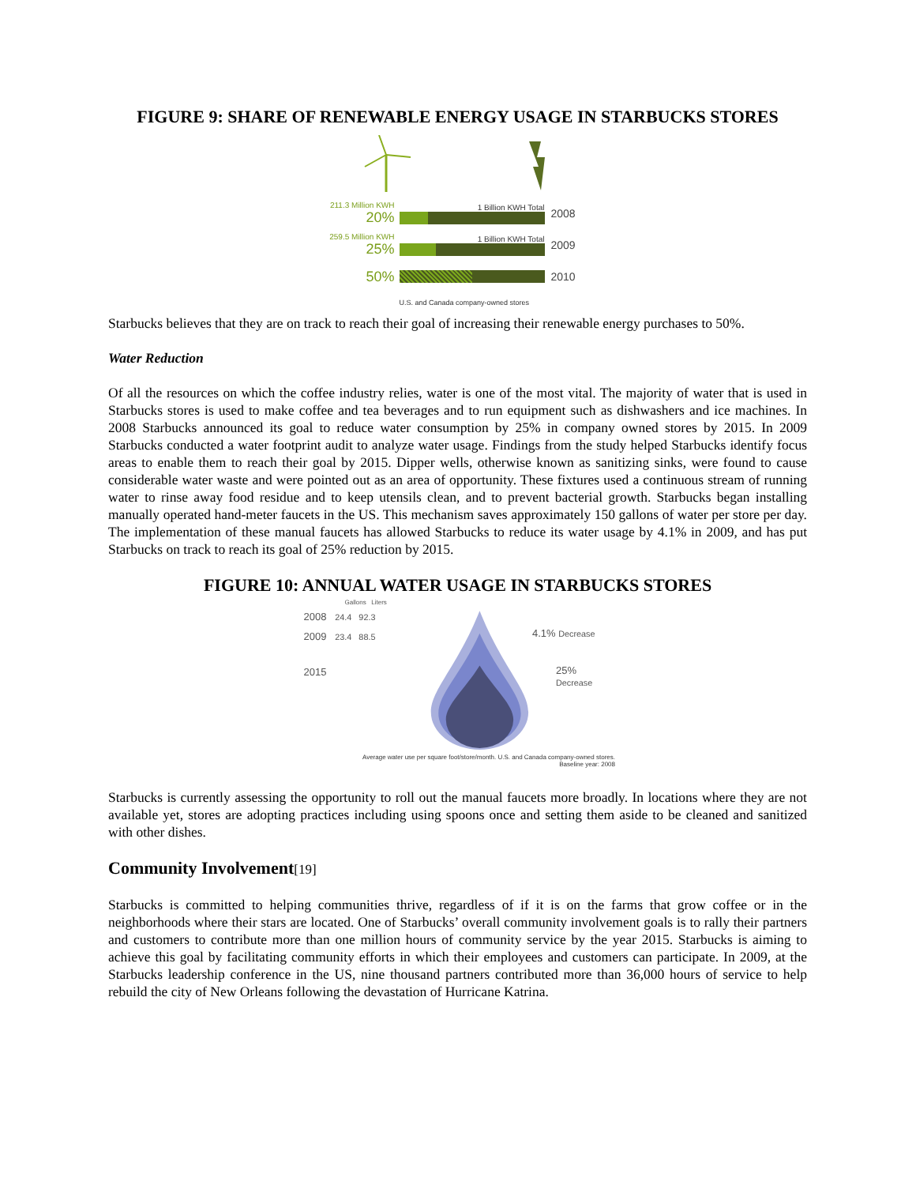FIGURE 9: SHARE OF RENEWABLE ENERGY USAGE IN STARBUCKS STORES
211.3 Million KWH
20%
1 Billion KWH Total
2008
259.5 Million KWH
25%
1 Billion KWH Total
2009
50%
2010
U.S. and Canada company-owned stores
Starbucks believes that they are on track to reach their goal of increasing their renewable energy purchases to 50%.
Water Reduction
Of all the resources on which the coffee industry relies, water is one of the most vital. The majority of water that is used in Starbucks stores is used to make coffee and tea beverages and to run equipment such as dishwashers and ice machines. In 2008 Starbucks announced its goal to reduce water consumption by 25% in company owned stores by 2015. In 2009 Starbucks conducted a water footprint audit to analyze water usage. Findings from the study helped Starbucks identify focus areas to enable them to reach their goal by 2015. Dipper wells, otherwise known as sanitizing sinks, were found to cause considerable water waste and were pointed out as an area of opportunity. These fixtures used a continuous stream of running water to rinse away food residue and to keep utensils clean, and to prevent bacterial growth. Starbucks began installing manually operated hand-meter faucets in the US. This mechanism saves approximately 150 gallons of water per store per day. The implementation of these manual faucets has allowed Starbucks to reduce its water usage by 4.1% in 2009, and has put Starbucks on track to reach its goal of 25% reduction by 2015.
FIGURE 10: ANNUAL WATER USAGE IN STARBUCKS STORES
Gallons Liters
2008 24.4 92.3
2009 23.4 88.5
2015
4.1% Decrease
25% Decrease
Average water use per square foot/store/month. U.S. and Canada company-owned stores.
Baseline year: 2008
Starbucks is currently assessing the opportunity to roll out the manual faucets more broadly. In locations where they are not available yet, stores are adopting practices including using spoons once and setting them aside to be cleaned and sanitized with other dishes.
Community Involvement[19]
Starbucks is committed to helping communities thrive, regardless of if it is on the farms that grow coffee or in the neighborhoods where their stars are located. One of Starbucks’ overall community involvement goals is to rally their partners and customers to contribute more than one million hours of community service by the year 2015. Starbucks is aiming to achieve this goal by facilitating community efforts in which their employees and customers can participate. In 2009, at the Starbucks leadership conference in the US, nine thousand partners contributed more than 36,000 hours of service to help rebuild the city of New Orleans following the devastation of Hurricane Katrina.